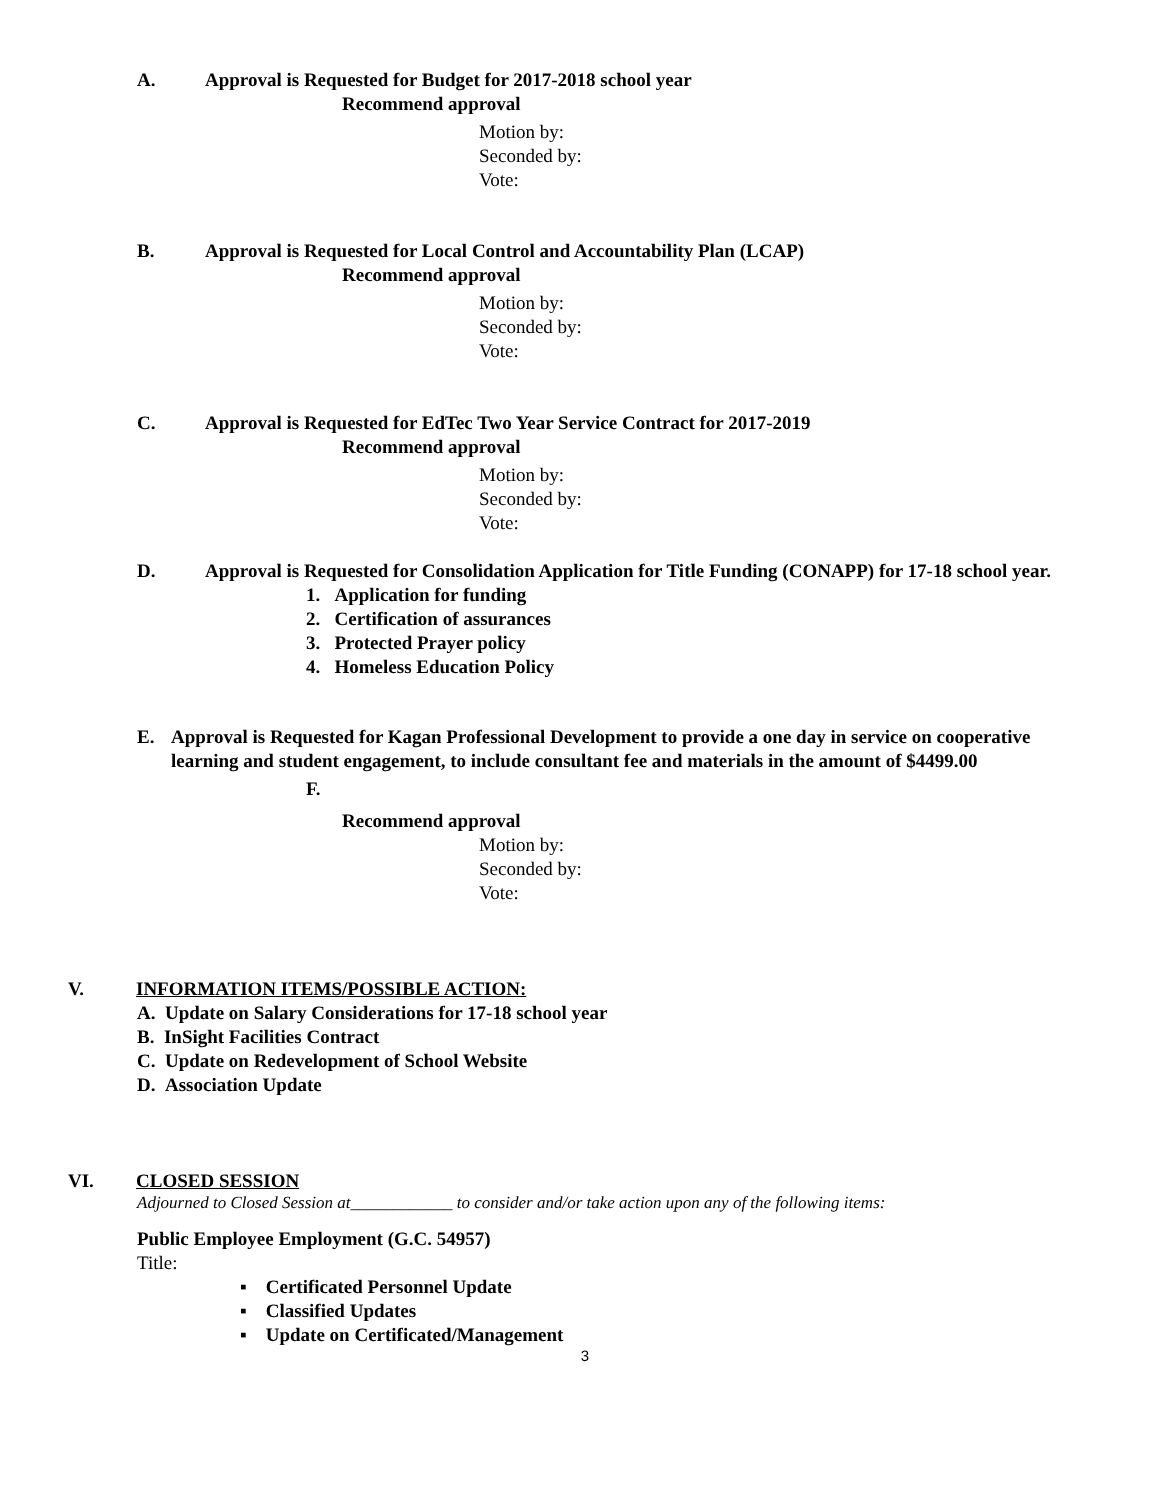A. Approval is Requested for Budget for 2017-2018 school year
Recommend approval
Motion by:
Seconded by:
Vote:
B. Approval is Requested for Local Control and Accountability Plan (LCAP)
Recommend approval
Motion by:
Seconded by:
Vote:
C. Approval is Requested for EdTec Two Year Service Contract for 2017-2019
Recommend approval
Motion by:
Seconded by:
Vote:
D. Approval is Requested for Consolidation Application for Title Funding (CONAPP) for 17-18 school year.
1. Application for funding
2. Certification of assurances
3. Protected Prayer policy
4. Homeless Education Policy
E. Approval is Requested for Kagan Professional Development to provide a one day in service on cooperative learning and student engagement, to include consultant fee and materials in the amount of $4499.00
F.
Recommend approval
Motion by:
Seconded by:
Vote:
V. INFORMATION ITEMS/POSSIBLE ACTION:
A. Update on Salary Considerations for 17-18 school year
B. InSight Facilities Contract
C. Update on Redevelopment of School Website
D. Association Update
VI. CLOSED SESSION
Adjourned to Closed Session at____________ to consider and/or take action upon any of the following items:
Public Employee Employment (G.C. 54957)
Title:
▪ Certificated Personnel Update
▪ Classified Updates
▪ Update on Certificated/Management
3